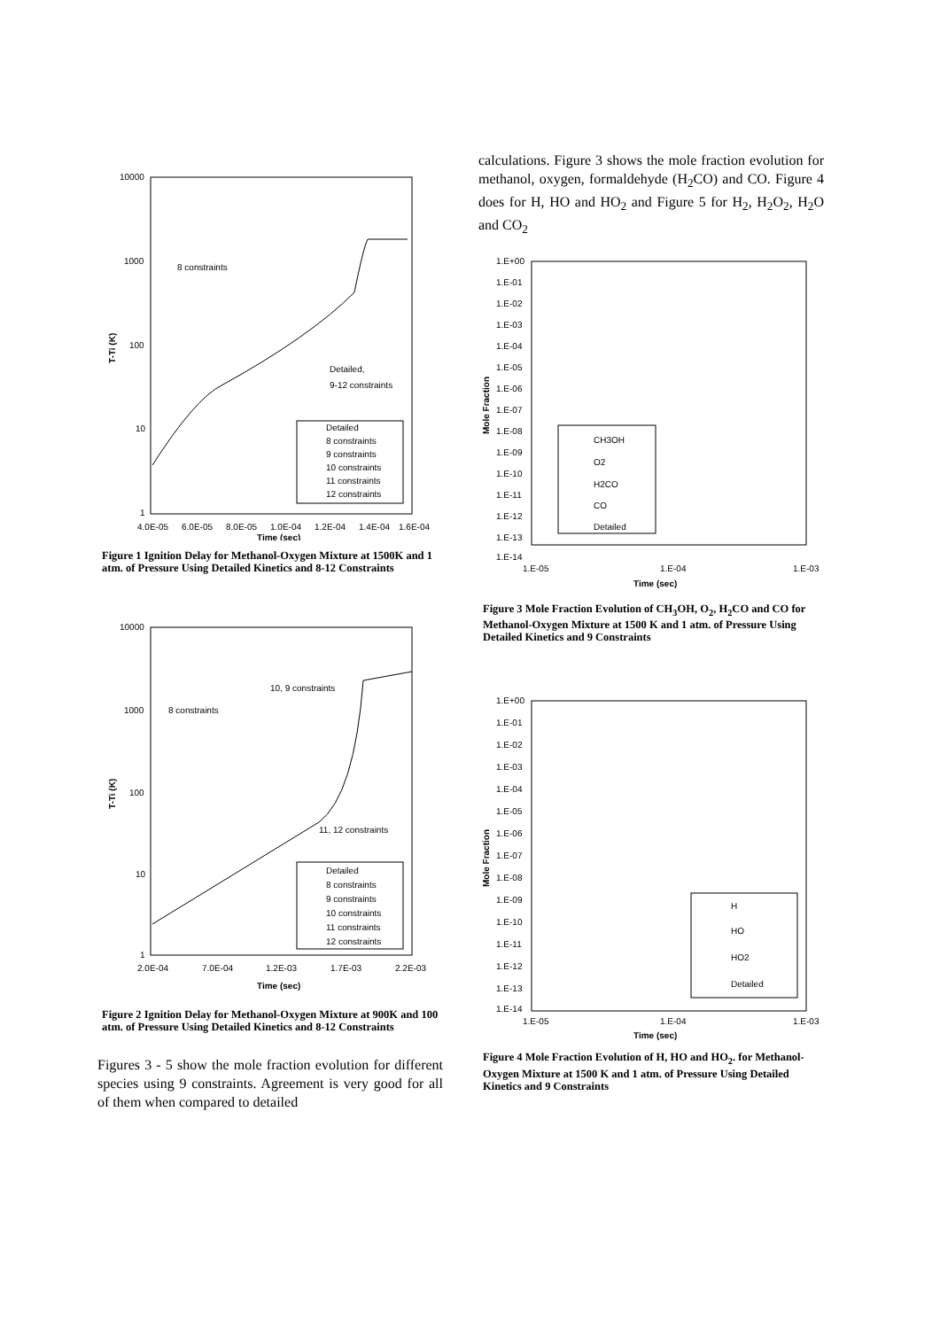10000
1000
100
10
1
T-Ti (K)
4.0E-05
6.0E-05
8.0E-05
1.0E-04
1.2E-04
1.4E-04
1.6E-04
Time (sec)
8 constraints
Detailed,
9-12 constraints
Detailed
8 constraints
9 constraints
10 constraints
11 constraints
12 constraints
Figure 1 Ignition Delay for Methanol-Oxygen Mixture at 1500K and 1 atm. of Pressure Using Detailed Kinetics and 8-12 Constraints
10000
1000
100
10
1
T-Ti (K)
2.0E-04
7.0E-04
1.2E-03
1.7E-03
2.2E-03
Time (sec)
8 constraints
10, 9 constraints
11, 12 constraints
Detailed
8 constraints
9 constraints
10 constraints
11 constraints
12 constraints
Figure 2 Ignition Delay for Methanol-Oxygen Mixture at 900K and 100 atm. of Pressure Using Detailed Kinetics and 8-12 Constraints
Figures 3 - 5 show the mole fraction evolution for different species using 9 constraints. Agreement is very good for all of them when compared to detailed
calculations. Figure 3 shows the mole fraction evolution for methanol, oxygen, formaldehyde (H<sub>2</sub>CO) and CO. Figure 4 does for H, HO and HO<sub>2</sub> and Figure 5 for H<sub>2</sub>, H<sub>2</sub>O<sub>2</sub>, H<sub>2</sub>O and CO<sub>2</sub>
1.E+00
1.E-01
1.E-02
1.E-03
1.E-04
1.E-05
1.E-06
1.E-07
1.E-08
1.E-09
1.E-10
1.E-11
1.E-12
1.E-13
1.E-14
Mole Fraction
1.E-05
1.E-04
1.E-03
Time (sec)
CH3OH
O2
H2CO
CO
Detailed
Figure 3 Mole Fraction Evolution of CH<sub>3</sub>OH, O<sub>2</sub>, H<sub>2</sub>CO and CO for Methanol-Oxygen Mixture at 1500 K and 1 atm. of Pressure Using Detailed Kinetics and 9 Constraints
1.E+00
1.E-01
1.E-02
1.E-03
1.E-04
1.E-05
1.E-06
1.E-07
1.E-08
1.E-09
1.E-10
1.E-11
1.E-12
1.E-13
1.E-14
Mole Fraction
1.E-05
1.E-04
1.E-03
Time (sec)
H
HO
HO2
Detailed
Figure 4 Mole Fraction Evolution of H, HO and HO<sub>2</sub>. for Methanol-Oxygen Mixture at 1500 K and 1 atm. of Pressure Using Detailed Kinetics and 9 Constraints